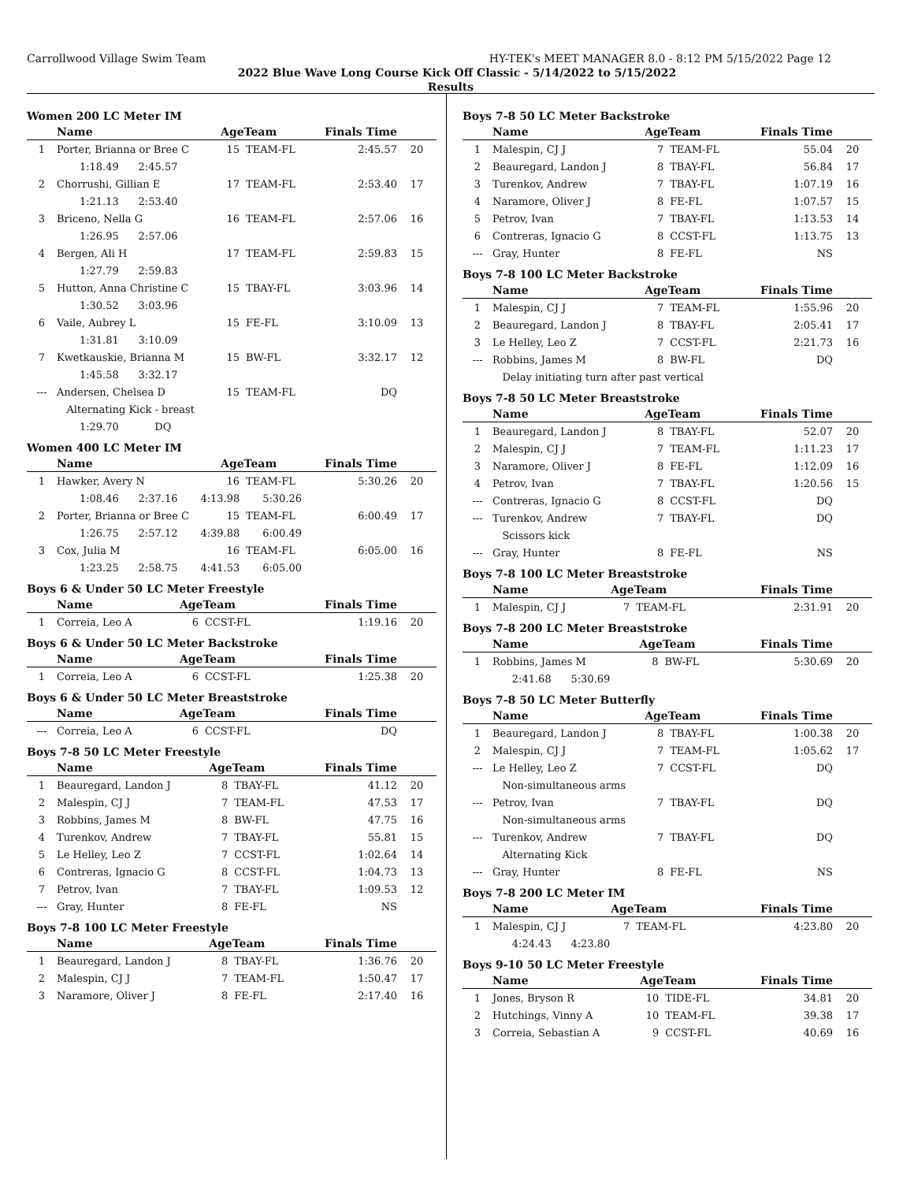Carrollwood Village Swim Team HY-TEK's MEET MANAGER 8.0 - 8:12 PM 5/15/2022 Page 12
2022 Blue Wave Long Course Kick Off Classic - 5/14/2022 to 5/15/2022
Results
Women 200 LC Meter IM
| | Name | AgeTeam | | Finals Time | |
| --- | --- | --- | --- | --- | --- |
| 1 | Porter, Brianna or Bree C | 15 | TEAM-FL | 2:45.57 | 20 |
| | 1:18.49 2:45.57 | | | | |
| 2 | Chorrushi, Gillian E | 17 | TEAM-FL | 2:53.40 | 17 |
| | 1:21.13 2:53.40 | | | | |
| 3 | Briceno, Nella G | 16 | TEAM-FL | 2:57.06 | 16 |
| | 1:26.95 2:57.06 | | | | |
| 4 | Bergen, Ali H | 17 | TEAM-FL | 2:59.83 | 15 |
| | 1:27.79 2:59.83 | | | | |
| 5 | Hutton, Anna Christine C | 15 | TBAY-FL | 3:03.96 | 14 |
| | 1:30.52 3:03.96 | | | | |
| 6 | Vaile, Aubrey L | 15 | FE-FL | 3:10.09 | 13 |
| | 1:31.81 3:10.09 | | | | |
| 7 | Kwetkauskie, Brianna M | 15 | BW-FL | 3:32.17 | 12 |
| | 1:45.58 3:32.17 | | | | |
| --- | Andersen, Chelsea D | 15 | TEAM-FL | DQ | |
| | Alternating Kick - breast | | | | |
| | 1:29.70 DQ | | | | |
Women 400 LC Meter IM
| | Name | AgeTeam | | Finals Time | |
| --- | --- | --- | --- | --- | --- |
| 1 | Hawker, Avery N | 16 | TEAM-FL | 5:30.26 | 20 |
| | 1:08.46 2:37.16 4:13.98 5:30.26 | | | | |
| 2 | Porter, Brianna or Bree C | 15 | TEAM-FL | 6:00.49 | 17 |
| | 1:26.75 2:57.12 4:39.88 6:00.49 | | | | |
| 3 | Cox, Julia M | 16 | TEAM-FL | 6:05.00 | 16 |
| | 1:23.25 2:58.75 4:41.53 6:05.00 | | | | |
Boys 6 & Under 50 LC Meter Freestyle
| | Name | AgeTeam | | Finals Time | |
| --- | --- | --- | --- | --- | --- |
| 1 | Correia, Leo A | 6 | CCST-FL | 1:19.16 | 20 |
Boys 6 & Under 50 LC Meter Backstroke
| | Name | AgeTeam | | Finals Time | |
| --- | --- | --- | --- | --- | --- |
| 1 | Correia, Leo A | 6 | CCST-FL | 1:25.38 | 20 |
Boys 6 & Under 50 LC Meter Breaststroke
| | Name | AgeTeam | | Finals Time | |
| --- | --- | --- | --- | --- | --- |
| --- | Correia, Leo A | 6 | CCST-FL | DQ | |
Boys 7-8 50 LC Meter Freestyle
| | Name | AgeTeam | | Finals Time | |
| --- | --- | --- | --- | --- | --- |
| 1 | Beauregard, Landon J | 8 | TBAY-FL | 41.12 | 20 |
| 2 | Malespin, CJ J | 7 | TEAM-FL | 47.53 | 17 |
| 3 | Robbins, James M | 8 | BW-FL | 47.75 | 16 |
| 4 | Turenkov, Andrew | 7 | TBAY-FL | 55.81 | 15 |
| 5 | Le Helley, Leo Z | 7 | CCST-FL | 1:02.64 | 14 |
| 6 | Contreras, Ignacio G | 8 | CCST-FL | 1:04.73 | 13 |
| 7 | Petrov, Ivan | 7 | TBAY-FL | 1:09.53 | 12 |
| --- | Gray, Hunter | 8 | FE-FL | NS | |
Boys 7-8 100 LC Meter Freestyle
| | Name | AgeTeam | | Finals Time | |
| --- | --- | --- | --- | --- | --- |
| 1 | Beauregard, Landon J | 8 | TBAY-FL | 1:36.76 | 20 |
| 2 | Malespin, CJ J | 7 | TEAM-FL | 1:50.47 | 17 |
| 3 | Naramore, Oliver J | 8 | FE-FL | 2:17.40 | 16 |
Boys 7-8 50 LC Meter Backstroke
| | Name | AgeTeam | | Finals Time | |
| --- | --- | --- | --- | --- | --- |
| 1 | Malespin, CJ J | 7 | TEAM-FL | 55.04 | 20 |
| 2 | Beauregard, Landon J | 8 | TBAY-FL | 56.84 | 17 |
| 3 | Turenkov, Andrew | 7 | TBAY-FL | 1:07.19 | 16 |
| 4 | Naramore, Oliver J | 8 | FE-FL | 1:07.57 | 15 |
| 5 | Petrov, Ivan | 7 | TBAY-FL | 1:13.53 | 14 |
| 6 | Contreras, Ignacio G | 8 | CCST-FL | 1:13.75 | 13 |
| --- | Gray, Hunter | 8 | FE-FL | NS | |
Boys 7-8 100 LC Meter Backstroke
| | Name | AgeTeam | | Finals Time | |
| --- | --- | --- | --- | --- | --- |
| 1 | Malespin, CJ J | 7 | TEAM-FL | 1:55.96 | 20 |
| 2 | Beauregard, Landon J | 8 | TBAY-FL | 2:05.41 | 17 |
| 3 | Le Helley, Leo Z | 7 | CCST-FL | 2:21.73 | 16 |
| --- | Robbins, James M | 8 | BW-FL | DQ | |
| | Delay initiating turn after past vertical | | | | |
Boys 7-8 50 LC Meter Breaststroke
| | Name | AgeTeam | | Finals Time | |
| --- | --- | --- | --- | --- | --- |
| 1 | Beauregard, Landon J | 8 | TBAY-FL | 52.07 | 20 |
| 2 | Malespin, CJ J | 7 | TEAM-FL | 1:11.23 | 17 |
| 3 | Naramore, Oliver J | 8 | FE-FL | 1:12.09 | 16 |
| 4 | Petrov, Ivan | 7 | TBAY-FL | 1:20.56 | 15 |
| --- | Contreras, Ignacio G | 8 | CCST-FL | DQ | |
| --- | Turenkov, Andrew | 7 | TBAY-FL | DQ | |
| | Scissors kick | | | | |
| --- | Gray, Hunter | 8 | FE-FL | NS | |
Boys 7-8 100 LC Meter Breaststroke
| | Name | AgeTeam | | Finals Time | |
| --- | --- | --- | --- | --- | --- |
| 1 | Malespin, CJ J | 7 | TEAM-FL | 2:31.91 | 20 |
Boys 7-8 200 LC Meter Breaststroke
| | Name | AgeTeam | | Finals Time | |
| --- | --- | --- | --- | --- | --- |
| 1 | Robbins, James M | 8 | BW-FL | 5:30.69 | 20 |
| | 2:41.68 5:30.69 | | | | |
Boys 7-8 50 LC Meter Butterfly
| | Name | AgeTeam | | Finals Time | |
| --- | --- | --- | --- | --- | --- |
| 1 | Beauregard, Landon J | 8 | TBAY-FL | 1:00.38 | 20 |
| 2 | Malespin, CJ J | 7 | TEAM-FL | 1:05.62 | 17 |
| --- | Le Helley, Leo Z | 7 | CCST-FL | DQ | |
| | Non-simultaneous arms | | | | |
| --- | Petrov, Ivan | 7 | TBAY-FL | DQ | |
| | Non-simultaneous arms | | | | |
| --- | Turenkov, Andrew | 7 | TBAY-FL | DQ | |
| | Alternating Kick | | | | |
| --- | Gray, Hunter | 8 | FE-FL | NS | |
Boys 7-8 200 LC Meter IM
| | Name | AgeTeam | | Finals Time | |
| --- | --- | --- | --- | --- | --- |
| 1 | Malespin, CJ J | 7 | TEAM-FL | 4:23.80 | 20 |
| | 4:24.43 4:23.80 | | | | |
Boys 9-10 50 LC Meter Freestyle
| | Name | AgeTeam | | Finals Time | |
| --- | --- | --- | --- | --- | --- |
| 1 | Jones, Bryson R | 10 | TIDE-FL | 34.81 | 20 |
| 2 | Hutchings, Vinny A | 10 | TEAM-FL | 39.38 | 17 |
| 3 | Correia, Sebastian A | 9 | CCST-FL | 40.69 | 16 |